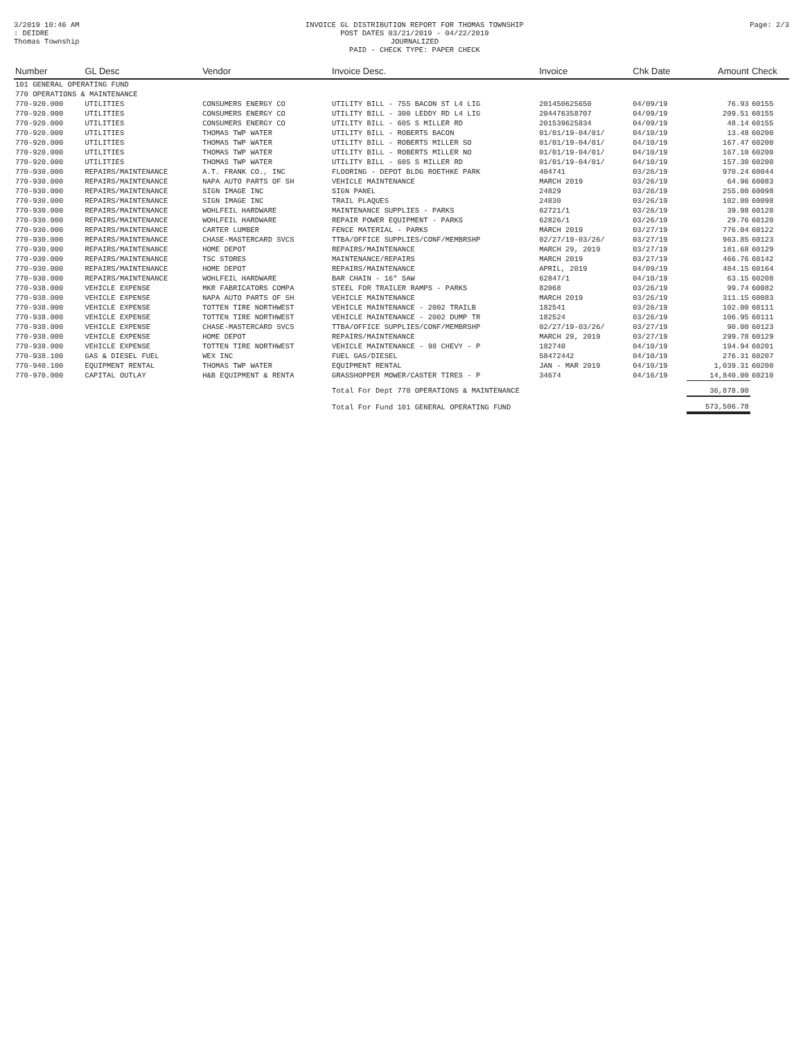3/2019 10:46 AM
: DEIDRE
Thomas Township
INVOICE GL DISTRIBUTION REPORT FOR THOMAS TOWNSHIP
POST DATES 03/21/2019 - 04/22/2019
JOURNALIZED
PAID - CHECK TYPE: PAPER CHECK
Page: 2/3
| Number | GL Desc | Vendor | Invoice Desc. | Invoice | Chk Date | Amount | Check |
| --- | --- | --- | --- | --- | --- | --- | --- |
| 101 GENERAL OPERATING FUND | | | | | | | |
| 770 OPERATIONS & MAINTENANCE | | | | | | | |
| 770-920.000 | UTILITIES | CONSUMERS ENERGY CO | UTILITY BILL - 755 BACON ST L4 LIG | 201450625650 | 04/09/19 | 76.93 | 60155 |
| 770-920.000 | UTILITIES | CONSUMERS ENERGY CO | UTILITY BILL - 300 LEDDY RD L4 LIG | 204476358707 | 04/09/19 | 209.51 | 60155 |
| 770-920.000 | UTILITIES | CONSUMERS ENERGY CO | UTILITY BILL - 605 S MILLER RD | 201539625834 | 04/09/19 | 48.14 | 60155 |
| 770-920.000 | UTILITIES | THOMAS TWP WATER | UTILITY BILL - ROBERTS BACON | 01/01/19-04/01/ | 04/10/19 | 13.48 | 60200 |
| 770-920.000 | UTILITIES | THOMAS TWP WATER | UTILITY BILL - ROBERTS MILLER SO | 01/01/19-04/01/ | 04/10/19 | 167.47 | 60200 |
| 770-920.000 | UTILITIES | THOMAS TWP WATER | UTILITY BILL - ROBERTS MILLER NO | 01/01/19-04/01/ | 04/10/19 | 167.10 | 60200 |
| 770-920.000 | UTILITIES | THOMAS TWP WATER | UTILITY BILL - 605 S MILLER RD | 01/01/19-04/01/ | 04/10/19 | 157.30 | 60200 |
| 770-930.000 | REPAIRS/MAINTENANCE | A.T. FRANK CO., INC | FLOORING - DEPOT BLDG ROETHKE PARK | 404741 | 03/26/19 | 970.24 | 60044 |
| 770-930.000 | REPAIRS/MAINTENANCE | NAPA AUTO PARTS OF SH | VEHICLE MAINTENANCE | MARCH 2019 | 03/26/19 | 64.96 | 60083 |
| 770-930.000 | REPAIRS/MAINTENANCE | SIGN IMAGE INC | SIGN PANEL | 24829 | 03/26/19 | 255.00 | 60098 |
| 770-930.000 | REPAIRS/MAINTENANCE | SIGN IMAGE INC | TRAIL PLAQUES | 24830 | 03/26/19 | 102.80 | 60098 |
| 770-930.000 | REPAIRS/MAINTENANCE | WOHLFEIL HARDWARE | MAINTENANCE SUPPLIES - PARKS | 62721/1 | 03/26/19 | 39.98 | 60120 |
| 770-930.000 | REPAIRS/MAINTENANCE | WOHLFEIL HARDWARE | REPAIR POWER EQUIPMENT - PARKS | 62826/1 | 03/26/19 | 29.76 | 60120 |
| 770-930.000 | REPAIRS/MAINTENANCE | CARTER LUMBER | FENCE MATERIAL - PARKS | MARCH 2019 | 03/27/19 | 776.04 | 60122 |
| 770-930.000 | REPAIRS/MAINTENANCE | CHASE-MASTERCARD SVCS | TTBA/OFFICE SUPPLIES/CONF/MEMBRSHP | 02/27/19-03/26/ | 03/27/19 | 963.85 | 60123 |
| 770-930.000 | REPAIRS/MAINTENANCE | HOME DEPOT | REPAIRS/MAINTENANCE | MARCH 29, 2019 | 03/27/19 | 181.68 | 60129 |
| 770-930.000 | REPAIRS/MAINTENANCE | TSC STORES | MAINTENANCE/REPAIRS | MARCH 2019 | 03/27/19 | 466.76 | 60142 |
| 770-930.000 | REPAIRS/MAINTENANCE | HOME DEPOT | REPAIRS/MAINTENANCE | APRIL, 2019 | 04/09/19 | 484.15 | 60164 |
| 770-930.000 | REPAIRS/MAINTENANCE | WOHLFEIL HARDWARE | BAR CHAIN - 16" SAW | 62847/1 | 04/10/19 | 63.15 | 60208 |
| 770-938.000 | VEHICLE EXPENSE | MKR FABRICATORS COMPA | STEEL FOR TRAILER RAMPS - PARKS | 82068 | 03/26/19 | 99.74 | 60082 |
| 770-938.000 | VEHICLE EXPENSE | NAPA AUTO PARTS OF SH | VEHICLE MAINTENANCE | MARCH 2019 | 03/26/19 | 311.15 | 60083 |
| 770-938.000 | VEHICLE EXPENSE | TOTTEN TIRE NORTHWEST | VEHICLE MAINTENANCE - 2002 TRAILB | 182541 | 03/26/19 | 102.00 | 60111 |
| 770-938.000 | VEHICLE EXPENSE | TOTTEN TIRE NORTHWEST | VEHICLE MAINTENANCE - 2002 DUMP TR | 182524 | 03/26/19 | 106.95 | 60111 |
| 770-938.000 | VEHICLE EXPENSE | CHASE-MASTERCARD SVCS | TTBA/OFFICE SUPPLIES/CONF/MEMBRSHP | 02/27/19-03/26/ | 03/27/19 | 90.00 | 60123 |
| 770-938.000 | VEHICLE EXPENSE | HOME DEPOT | REPAIRS/MAINTENANCE | MARCH 29, 2019 | 03/27/19 | 299.78 | 60129 |
| 770-938.000 | VEHICLE EXPENSE | TOTTEN TIRE NORTHWEST | VEHICLE MAINTENANCE - 98 CHEVY - P | 182740 | 04/10/19 | 194.94 | 60201 |
| 770-938.100 | GAS & DIESEL FUEL | WEX INC | FUEL GAS/DIESEL | 58472442 | 04/10/19 | 276.31 | 60207 |
| 770-940.100 | EQUIPMENT RENTAL | THOMAS TWP WATER | EQUIPMENT RENTAL | JAN - MAR 2019 | 04/10/19 | 1,039.31 | 60200 |
| 770-970.000 | CAPITAL OUTLAY | H&B EQUIPMENT & RENTA | GRASSHOPPER MOWER/CASTER TIRES - P | 34674 | 04/16/19 | 14,840.00 | 60210 |
| | | | Total For Dept 770 OPERATIONS & MAINTENANCE | | | 36,878.90 | |
| | | | Total For Fund 101 GENERAL OPERATING FUND | | | 573,506.78 | |